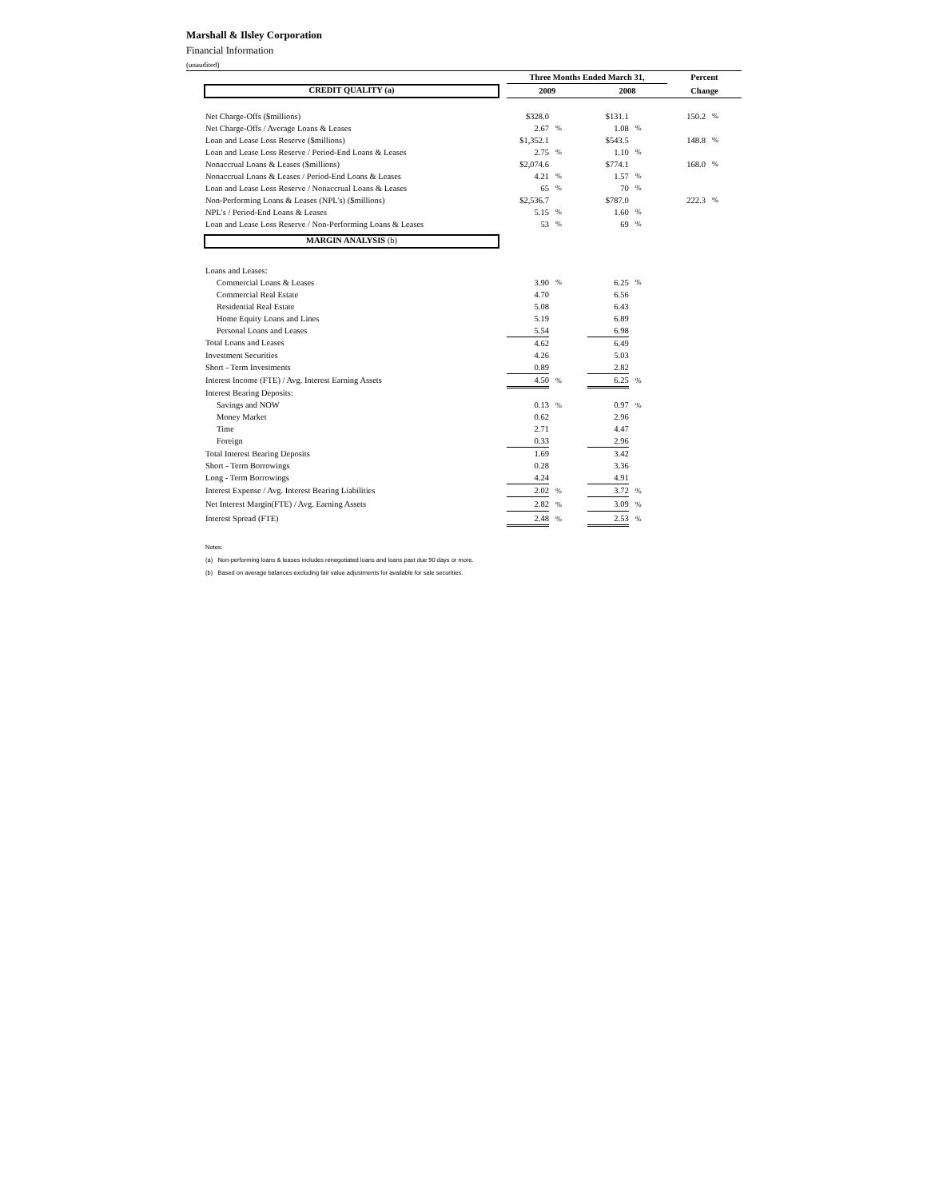Marshall & Ilsley Corporation
Financial Information
(unaudited)
| | Three Months Ended March 31, | | | | Percent | |
| CREDIT QUALITY (a) | 2009 | | 2008 | | Change | |
| Net Charge-Offs ($millions) | $328.0 | | $131.1 | | 150.2 | % |
| Net Charge-Offs / Average Loans & Leases | 2.67 | % | 1.08 | % | | |
| Loan and Lease Loss Reserve ($millions) | $1,352.1 | | $543.5 | | 148.8 | % |
| Loan and Lease Loss Reserve / Period-End Loans & Leases | 2.75 | % | 1.10 | % | | |
| Nonaccrual Loans & Leases ($millions) | $2,074.6 | | $774.1 | | 168.0 | % |
| Nonaccrual Loans & Leases / Period-End Loans & Leases | 4.21 | % | 1.57 | % | | |
| Loan and Lease Loss Reserve / Nonaccrual Loans & Leases | 65 | % | 70 | % | | |
| Non-Performing Loans & Leases (NPL's) ($millions) | $2,536.7 | | $787.0 | | 222.3 | % |
| NPL's / Period-End Loans & Leases | 5.15 | % | 1.60 | % | | |
| Loan and Lease Loss Reserve / Non-Performing Loans & Leases | 53 | % | 69 | % | | |
| MARGIN ANALYSIS (b) | | | | | | |
| Loans and Leases: | | | | | | |
| Commercial Loans & Leases | 3.90 | % | 6.25 | % | | |
| Commercial Real Estate | 4.70 | | 6.56 | | | |
| Residential Real Estate | 5.08 | | 6.43 | | | |
| Home Equity Loans and Lines | 5.19 | | 6.89 | | | |
| Personal Loans and Leases | 5.54 | | 6.98 | | | |
| Total Loans and Leases | 4.62 | | 6.49 | | | |
| Investment Securities | 4.26 | | 5.03 | | | |
| Short - Term Investments | 0.89 | | 2.82 | | | |
| Interest Income (FTE) / Avg. Interest Earning Assets | 4.50 | % | 6.25 | % | | |
| Interest Bearing Deposits: | | | | | | |
| Savings and NOW | 0.13 | % | 0.97 | % | | |
| Money Market | 0.62 | | 2.96 | | | |
| Time | 2.71 | | 4.47 | | | |
| Foreign | 0.33 | | 2.96 | | | |
| Total Interest Bearing Deposits | 1.69 | | 3.42 | | | |
| Short - Term Borrowings | 0.28 | | 3.36 | | | |
| Long - Term Borrowings | 4.24 | | 4.91 | | | |
| Interest Expense / Avg. Interest Bearing Liabilities | 2.02 | % | 3.72 | % | | |
| Net Interest Margin(FTE) / Avg. Earning Assets | 2.82 | % | 3.09 | % | | |
| Interest Spread (FTE) | 2.48 | % | 2.53 | % | | |
Notes:
(a) Non-performing loans & leases includes renegotiated loans and loans past due 90 days or more.
(b) Based on average balances excluding fair value adjustments for available for sale securities.